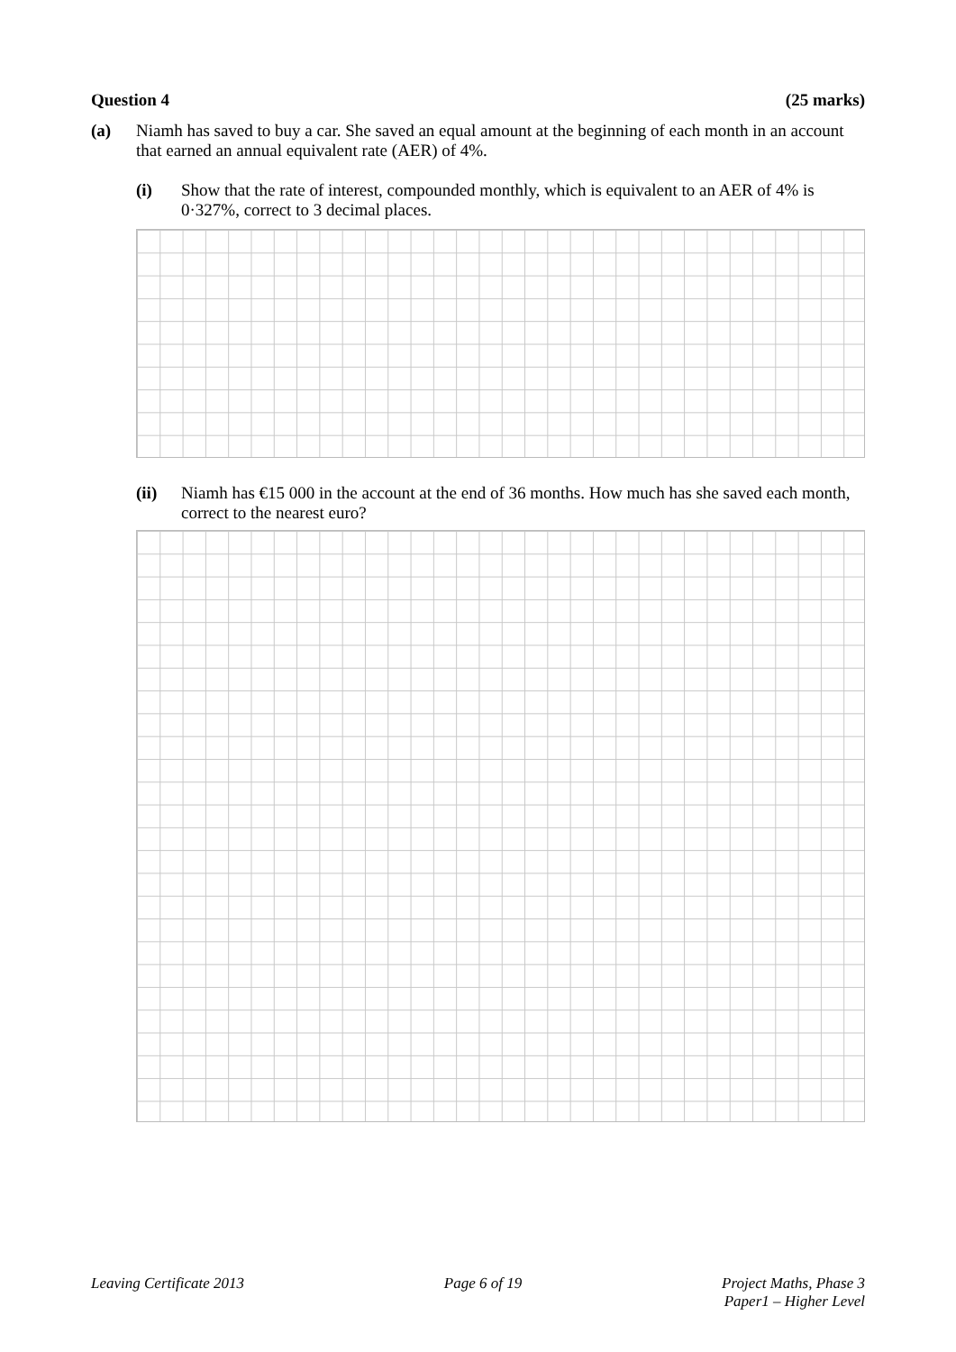Question 4 (25 marks)
(a) Niamh has saved to buy a car. She saved an equal amount at the beginning of each month in an account that earned an annual equivalent rate (AER) of 4%.
(i) Show that the rate of interest, compounded monthly, which is equivalent to an AER of 4% is 0·327%, correct to 3 decimal places.
(ii) Niamh has €15 000 in the account at the end of 36 months. How much has she saved each month, correct to the nearest euro?
Leaving Certificate 2013 Page 6 of 19 Project Maths, Phase 3
Paper1 – Higher Level